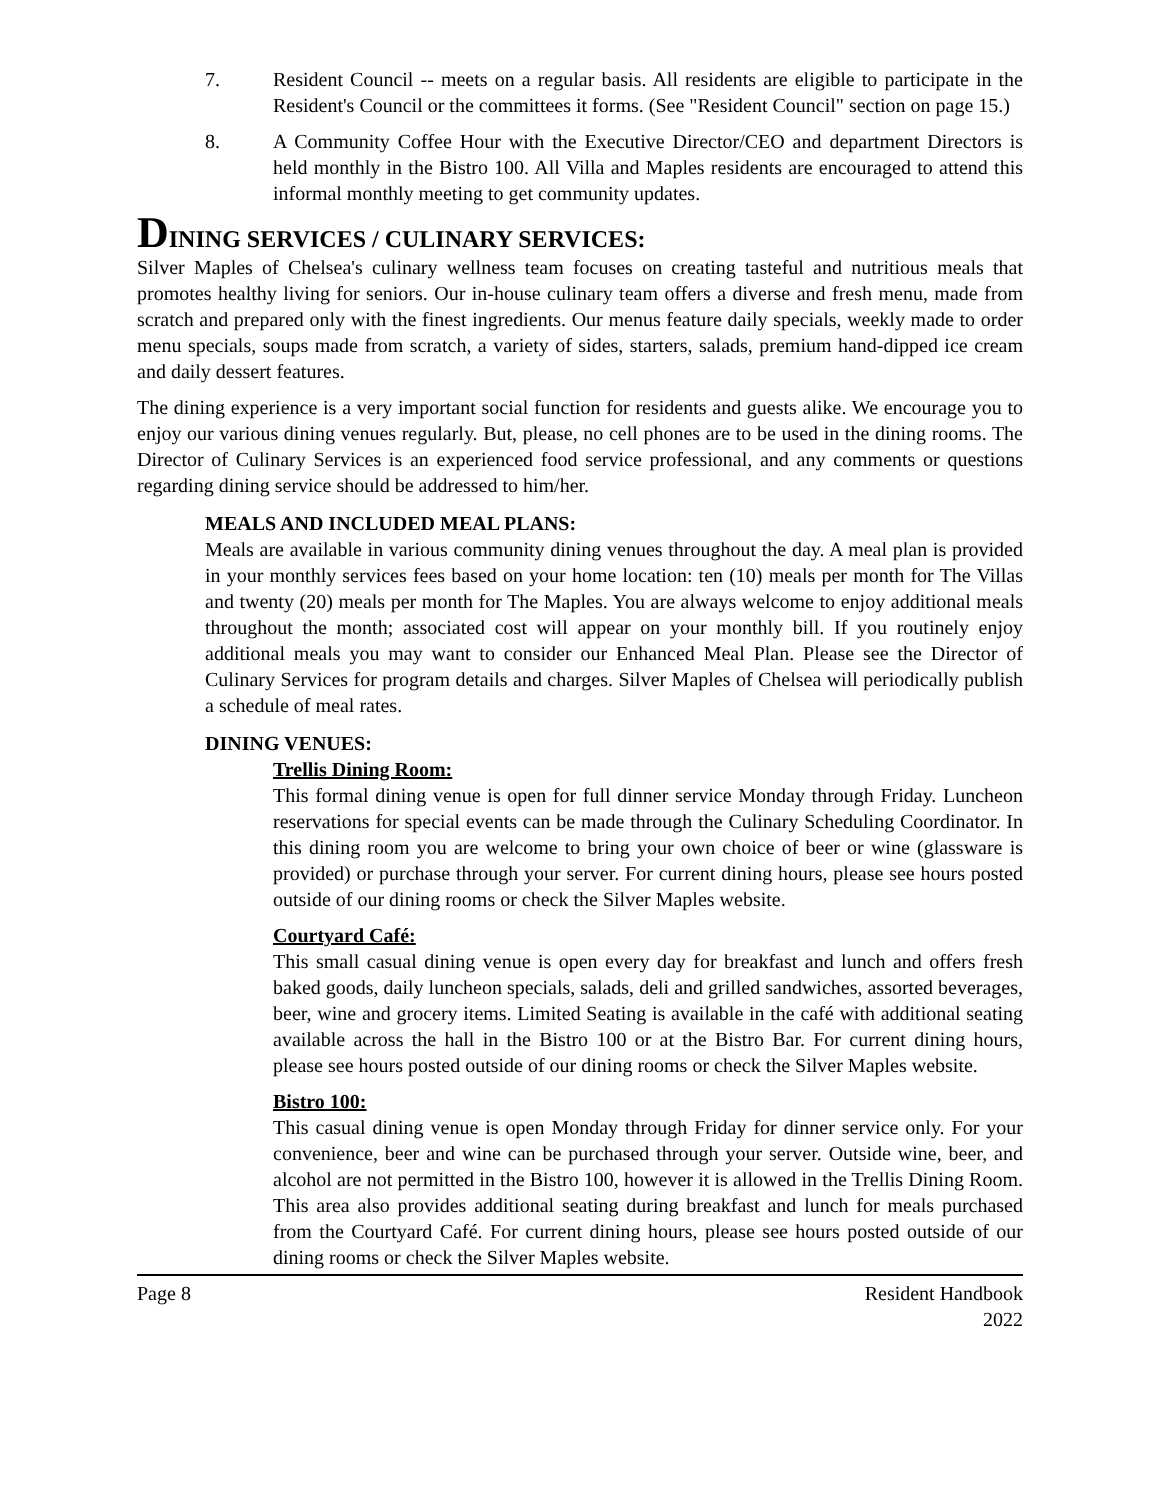7. Resident Council -- meets on a regular basis. All residents are eligible to participate in the Resident's Council or the committees it forms. (See "Resident Council" section on page 15.)
8. A Community Coffee Hour with the Executive Director/CEO and department Directors is held monthly in the Bistro 100. All Villa and Maples residents are encouraged to attend this informal monthly meeting to get community updates.
DINING SERVICES / CULINARY SERVICES:
Silver Maples of Chelsea's culinary wellness team focuses on creating tasteful and nutritious meals that promotes healthy living for seniors. Our in-house culinary team offers a diverse and fresh menu, made from scratch and prepared only with the finest ingredients. Our menus feature daily specials, weekly made to order menu specials, soups made from scratch, a variety of sides, starters, salads, premium hand-dipped ice cream and daily dessert features.
The dining experience is a very important social function for residents and guests alike. We encourage you to enjoy our various dining venues regularly. But, please, no cell phones are to be used in the dining rooms. The Director of Culinary Services is an experienced food service professional, and any comments or questions regarding dining service should be addressed to him/her.
MEALS AND INCLUDED MEAL PLANS:
Meals are available in various community dining venues throughout the day. A meal plan is provided in your monthly services fees based on your home location: ten (10) meals per month for The Villas and twenty (20) meals per month for The Maples. You are always welcome to enjoy additional meals throughout the month; associated cost will appear on your monthly bill. If you routinely enjoy additional meals you may want to consider our Enhanced Meal Plan. Please see the Director of Culinary Services for program details and charges. Silver Maples of Chelsea will periodically publish a schedule of meal rates.
DINING VENUES:
Trellis Dining Room:
This formal dining venue is open for full dinner service Monday through Friday. Luncheon reservations for special events can be made through the Culinary Scheduling Coordinator. In this dining room you are welcome to bring your own choice of beer or wine (glassware is provided) or purchase through your server. For current dining hours, please see hours posted outside of our dining rooms or check the Silver Maples website.
Courtyard Café:
This small casual dining venue is open every day for breakfast and lunch and offers fresh baked goods, daily luncheon specials, salads, deli and grilled sandwiches, assorted beverages, beer, wine and grocery items. Limited Seating is available in the café with additional seating available across the hall in the Bistro 100 or at the Bistro Bar. For current dining hours, please see hours posted outside of our dining rooms or check the Silver Maples website.
Bistro 100:
This casual dining venue is open Monday through Friday for dinner service only. For your convenience, beer and wine can be purchased through your server. Outside wine, beer, and alcohol are not permitted in the Bistro 100, however it is allowed in the Trellis Dining Room. This area also provides additional seating during breakfast and lunch for meals purchased from the Courtyard Café. For current dining hours, please see hours posted outside of our dining rooms or check the Silver Maples website.
Page 8 Resident Handbook
2022